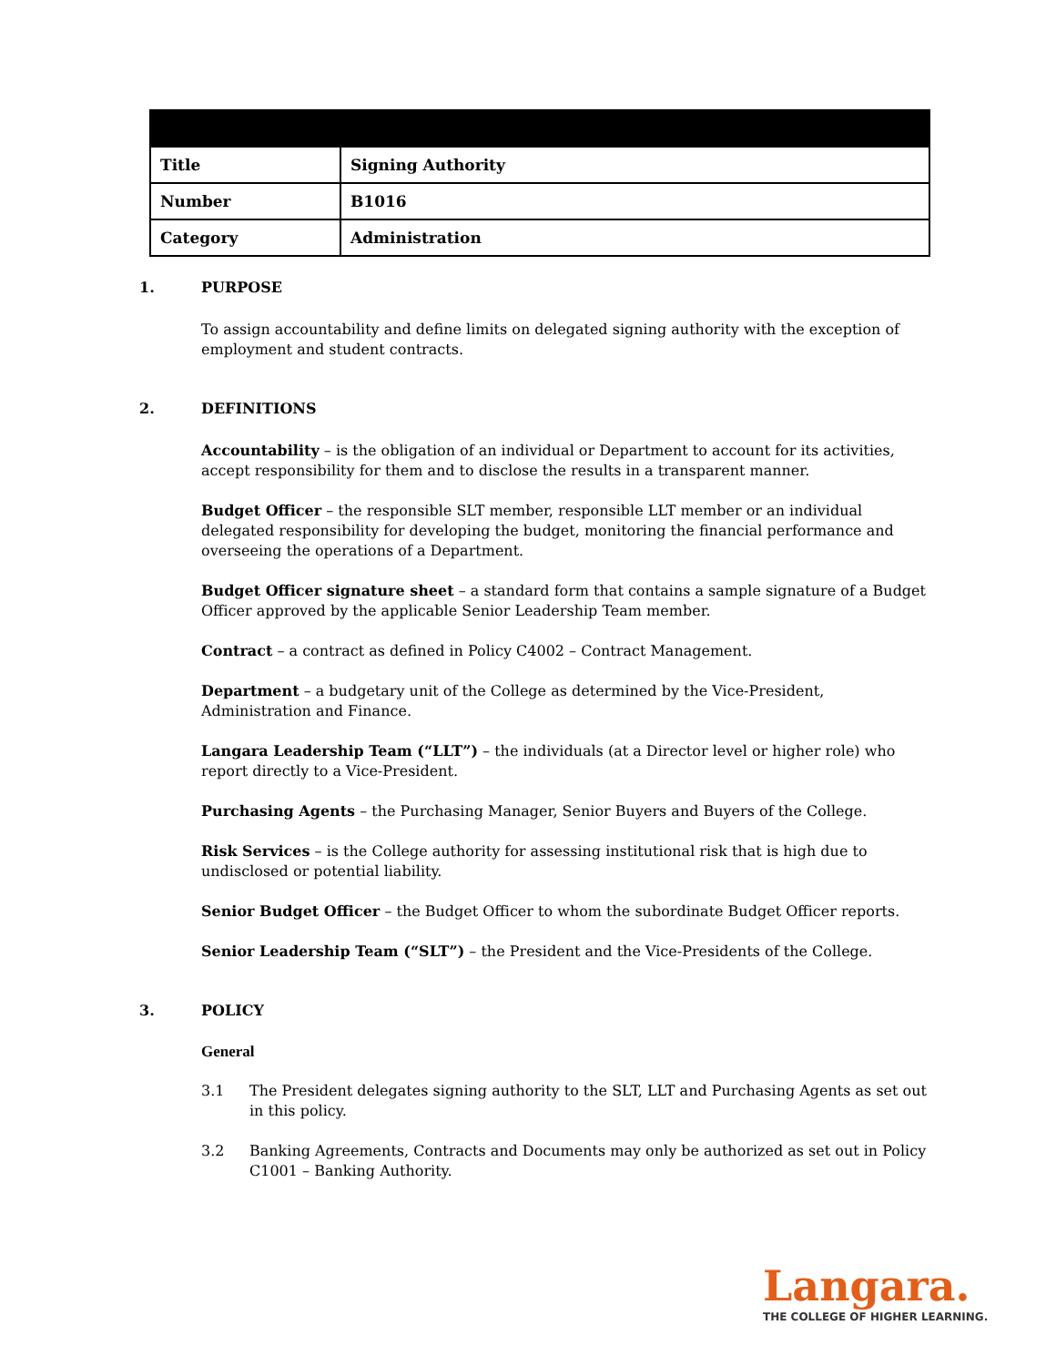| Title | Signing Authority |
| Number | B1016 |
| Category | Administration |
1. PURPOSE
To assign accountability and define limits on delegated signing authority with the exception of employment and student contracts.
2. DEFINITIONS
Accountability – is the obligation of an individual or Department to account for its activities, accept responsibility for them and to disclose the results in a transparent manner.
Budget Officer – the responsible SLT member, responsible LLT member or an individual delegated responsibility for developing the budget, monitoring the financial performance and overseeing the operations of a Department.
Budget Officer signature sheet – a standard form that contains a sample signature of a Budget Officer approved by the applicable Senior Leadership Team member.
Contract – a contract as defined in Policy C4002 – Contract Management.
Department – a budgetary unit of the College as determined by the Vice-President, Administration and Finance.
Langara Leadership Team (“LLT”) – the individuals (at a Director level or higher role) who report directly to a Vice-President.
Purchasing Agents – the Purchasing Manager, Senior Buyers and Buyers of the College.
Risk Services – is the College authority for assessing institutional risk that is high due to undisclosed or potential liability.
Senior Budget Officer – the Budget Officer to whom the subordinate Budget Officer reports.
Senior Leadership Team (“SLT”) – the President and the Vice-Presidents of the College.
3. POLICY
General
3.1 The President delegates signing authority to the SLT, LLT and Purchasing Agents as set out in this policy.
3.2 Banking Agreements, Contracts and Documents may only be authorized as set out in Policy C1001 – Banking Authority.
Langara.
THE COLLEGE OF HIGHER LEARNING.